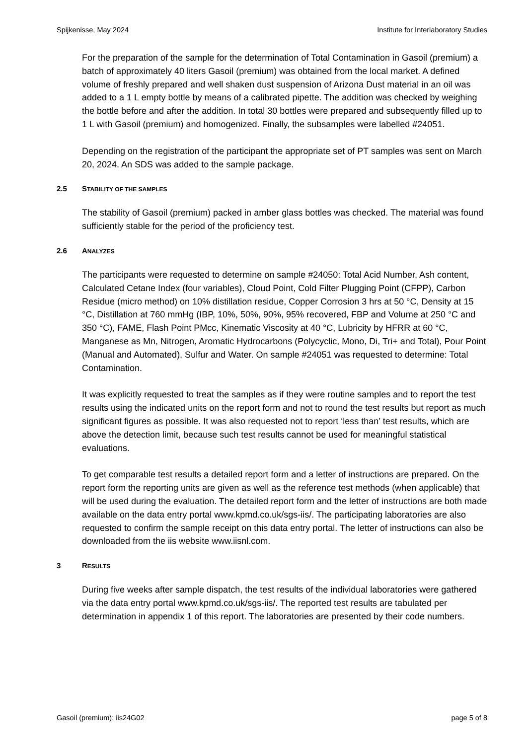Spijkenisse, May 2024 Institute for Interlaboratory Studies
For the preparation of the sample for the determination of Total Contamination in Gasoil (premium) a batch of approximately 40 liters Gasoil (premium) was obtained from the local market. A defined volume of freshly prepared and well shaken dust suspension of Arizona Dust material in an oil was added to a 1 L empty bottle by means of a calibrated pipette. The addition was checked by weighing the bottle before and after the addition. In total 30 bottles were prepared and subsequently filled up to 1 L with Gasoil (premium) and homogenized. Finally, the subsamples were labelled #24051.
Depending on the registration of the participant the appropriate set of PT samples was sent on March 20, 2024. An SDS was added to the sample package.
2.5 STABILITY OF THE SAMPLES
The stability of Gasoil (premium) packed in amber glass bottles was checked. The material was found sufficiently stable for the period of the proficiency test.
2.6 ANALYZES
The participants were requested to determine on sample #24050: Total Acid Number, Ash content, Calculated Cetane Index (four variables), Cloud Point, Cold Filter Plugging Point (CFPP), Carbon Residue (micro method) on 10% distillation residue, Copper Corrosion 3 hrs at 50 °C, Density at 15 °C, Distillation at 760 mmHg (IBP, 10%, 50%, 90%, 95% recovered, FBP and Volume at 250 °C and 350 °C), FAME, Flash Point PMcc, Kinematic Viscosity at 40 °C, Lubricity by HFRR at 60 °C, Manganese as Mn, Nitrogen, Aromatic Hydrocarbons (Polycyclic, Mono, Di, Tri+ and Total), Pour Point (Manual and Automated), Sulfur and Water. On sample #24051 was requested to determine: Total Contamination.
It was explicitly requested to treat the samples as if they were routine samples and to report the test results using the indicated units on the report form and not to round the test results but report as much significant figures as possible. It was also requested not to report ‘less than’ test results, which are above the detection limit, because such test results cannot be used for meaningful statistical evaluations.
To get comparable test results a detailed report form and a letter of instructions are prepared. On the report form the reporting units are given as well as the reference test methods (when applicable) that will be used during the evaluation. The detailed report form and the letter of instructions are both made available on the data entry portal www.kpmd.co.uk/sgs-iis/. The participating laboratories are also requested to confirm the sample receipt on this data entry portal. The letter of instructions can also be downloaded from the iis website www.iisnl.com.
3 RESULTS
During five weeks after sample dispatch, the test results of the individual laboratories were gathered via the data entry portal www.kpmd.co.uk/sgs-iis/. The reported test results are tabulated per determination in appendix 1 of this report. The laboratories are presented by their code numbers.
Gasoil (premium): iis24G02 page 5 of 8